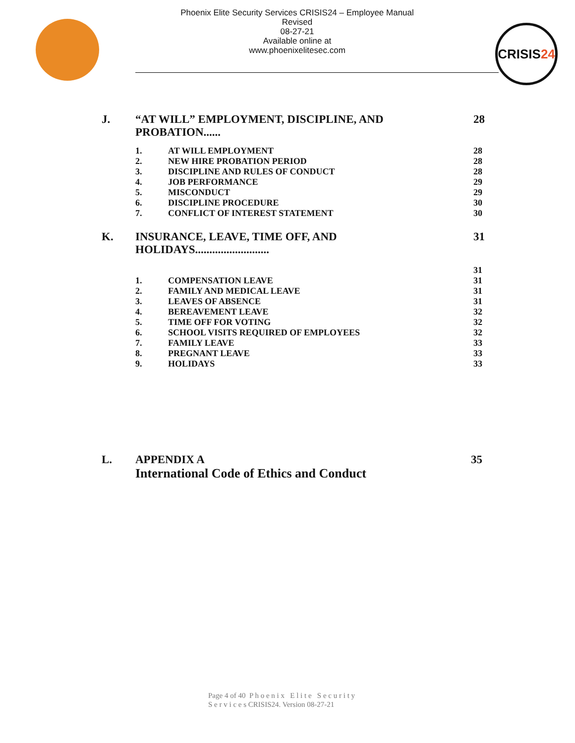Phoenix Elite Security Services CRISIS24 – Employee Manual
Revised
08-27-21
Available online at
www.phoenixelitesec.com
CRISIS 24
J. “AT WILL” EMPLOYMENT, DISCIPLINE, AND PROBATION...... 28
1. AT WILL EMPLOYMENT 28
2. NEW HIRE PROBATION PERIOD 28
3. DISCIPLINE AND RULES OF CONDUCT 28
4. JOB PERFORMANCE 29
5. MISCONDUCT 29
6. DISCIPLINE PROCEDURE 30
7. CONFLICT OF INTEREST STATEMENT 30
K. INSURANCE, LEAVE, TIME OFF, AND HOLIDAYS.......................... 31
31
1. COMPENSATION LEAVE 31
2. FAMILY AND MEDICAL LEAVE 31
3. LEAVES OF ABSENCE 31
4. BEREAVEMENT LEAVE 32
5. TIME OFF FOR VOTING 32
6. SCHOOL VISITS REQUIRED OF EMPLOYEES 32
7. FAMILY LEAVE 33
8. PREGNANT LEAVE 33
9. HOLIDAYS 33
L. APPENDIX A
International Code of Ethics and Conduct 35
Page 4 of 40 P h o e n i x E l i t e S e c u r i t y
S e r v i c e s CRISIS24. Version 08-27-21